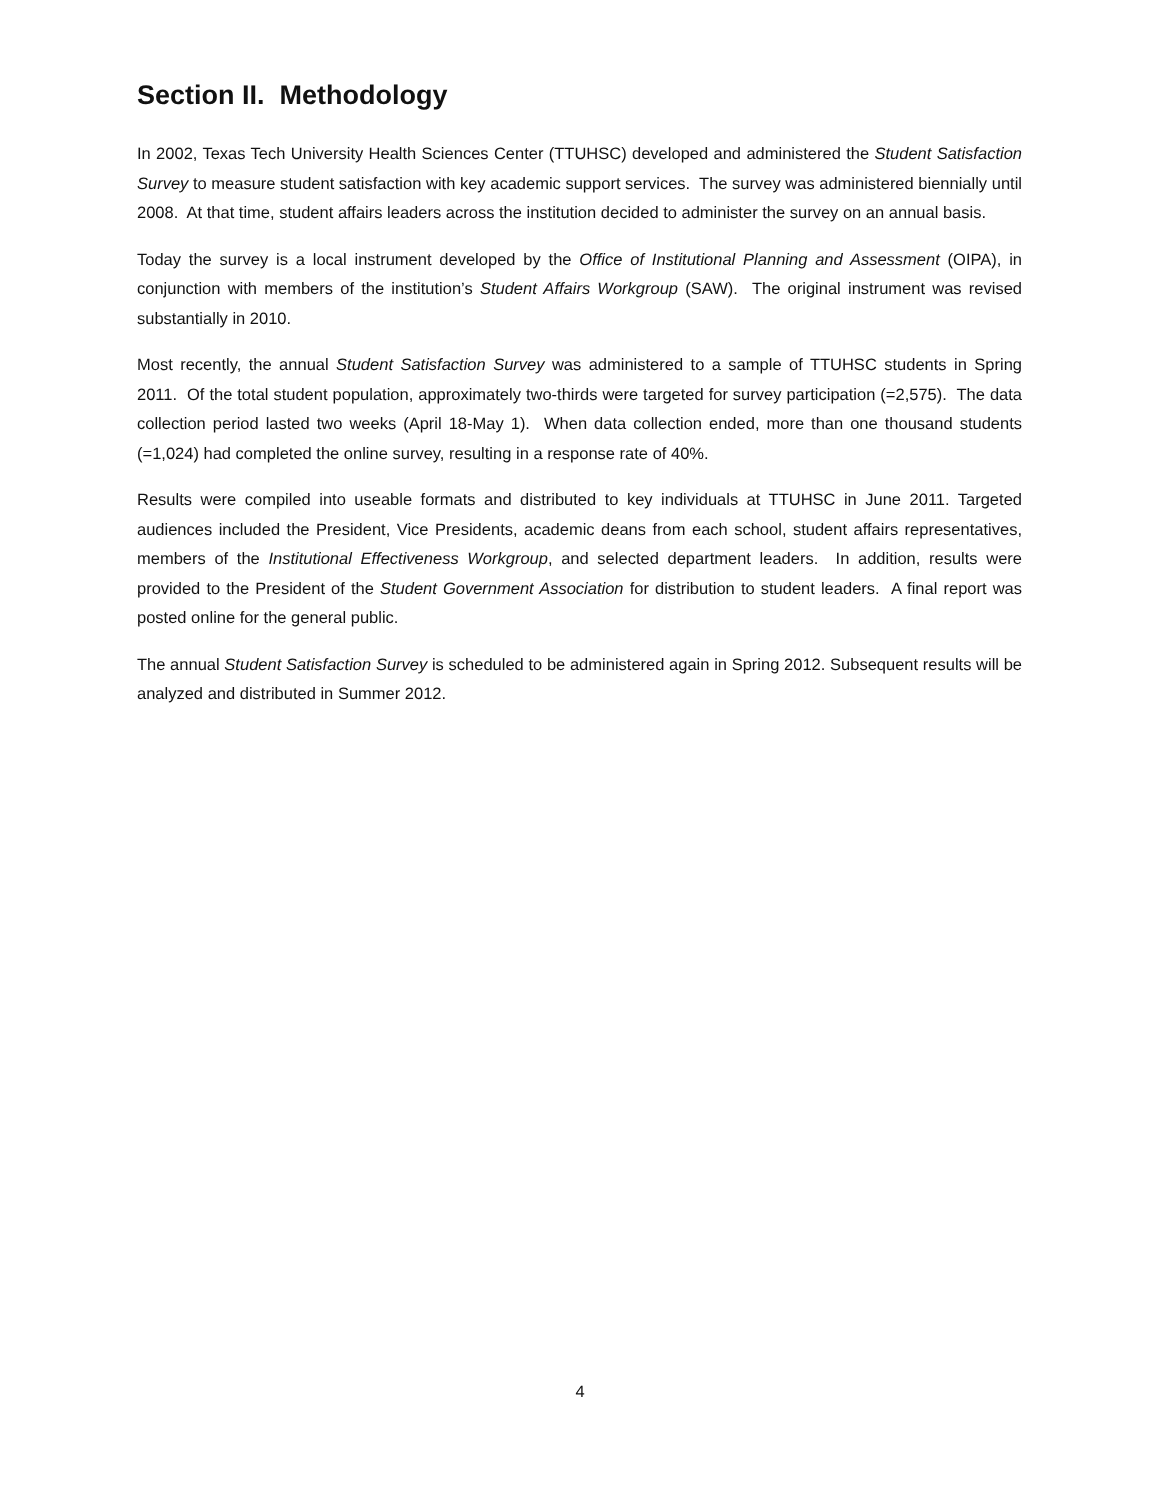Section II. Methodology
In 2002, Texas Tech University Health Sciences Center (TTUHSC) developed and administered the Student Satisfaction Survey to measure student satisfaction with key academic support services. The survey was administered biennially until 2008. At that time, student affairs leaders across the institution decided to administer the survey on an annual basis.
Today the survey is a local instrument developed by the Office of Institutional Planning and Assessment (OIPA), in conjunction with members of the institution’s Student Affairs Workgroup (SAW). The original instrument was revised substantially in 2010.
Most recently, the annual Student Satisfaction Survey was administered to a sample of TTUHSC students in Spring 2011. Of the total student population, approximately two-thirds were targeted for survey participation (=2,575). The data collection period lasted two weeks (April 18-May 1). When data collection ended, more than one thousand students (=1,024) had completed the online survey, resulting in a response rate of 40%.
Results were compiled into useable formats and distributed to key individuals at TTUHSC in June 2011. Targeted audiences included the President, Vice Presidents, academic deans from each school, student affairs representatives, members of the Institutional Effectiveness Workgroup, and selected department leaders. In addition, results were provided to the President of the Student Government Association for distribution to student leaders. A final report was posted online for the general public.
The annual Student Satisfaction Survey is scheduled to be administered again in Spring 2012. Subsequent results will be analyzed and distributed in Summer 2012.
4